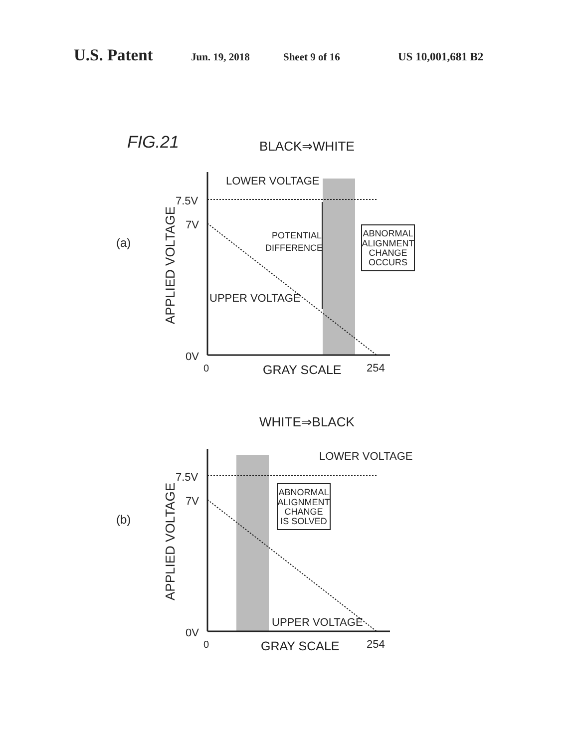U.S. Patent Jun. 19, 2018 Sheet 9 of 16 US 10,001,681 B2
FIG.21
BLACK⇒WHITE
(a)
7.5V
7V
0V
0
254
GRAY SCALE
LOWER VOLTAGE
POTENTIAL
DIFFERENCE
UPPER VOLTAGE
ABNORMAL
ALIGNMENT
CHANGE
OCCURS
APPLIED VOLTAGE
WHITE⇒BLACK
(b)
7.5V
7V
0V
0
254
GRAY SCALE
LOWER VOLTAGE
UPPER VOLTAGE
ABNORMAL
ALIGNMENT
CHANGE
IS SOLVED
APPLIED VOLTAGE